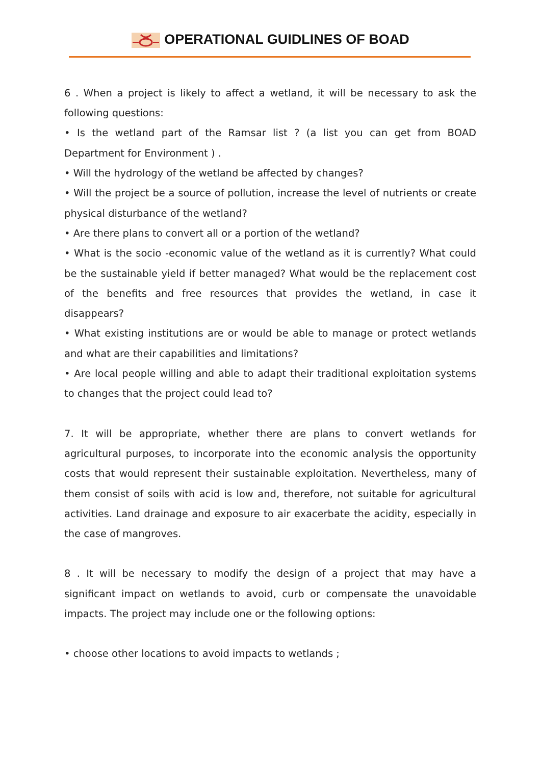OPERATIONAL GUIDLINES OF BOAD
6 . When a project is likely to affect a wetland, it will be necessary to ask the following questions:
• Is the wetland part of the Ramsar list ? (a list you can get from BOAD Department for Environment ) .
• Will the hydrology of the wetland be affected by changes?
• Will the project be a source of pollution, increase the level of nutrients or create physical disturbance of the wetland?
• Are there plans to convert all or a portion of the wetland?
• What is the socio -economic value of the wetland as it is currently? What could be the sustainable yield if better managed? What would be the replacement cost of the benefits and free resources that provides the wetland, in case it disappears?
• What existing institutions are or would be able to manage or protect wetlands and what are their capabilities and limitations?
• Are local people willing and able to adapt their traditional exploitation systems to changes that the project could lead to?
7. It will be appropriate, whether there are plans to convert wetlands for agricultural purposes, to incorporate into the economic analysis the opportunity costs that would represent their sustainable exploitation. Nevertheless, many of them consist of soils with acid is low and, therefore, not suitable for agricultural activities. Land drainage and exposure to air exacerbate the acidity, especially in the case of mangroves.
8 . It will be necessary to modify the design of a project that may have a significant impact on wetlands to avoid, curb or compensate the unavoidable impacts. The project may include one or the following options:
• choose other locations to avoid impacts to wetlands ;